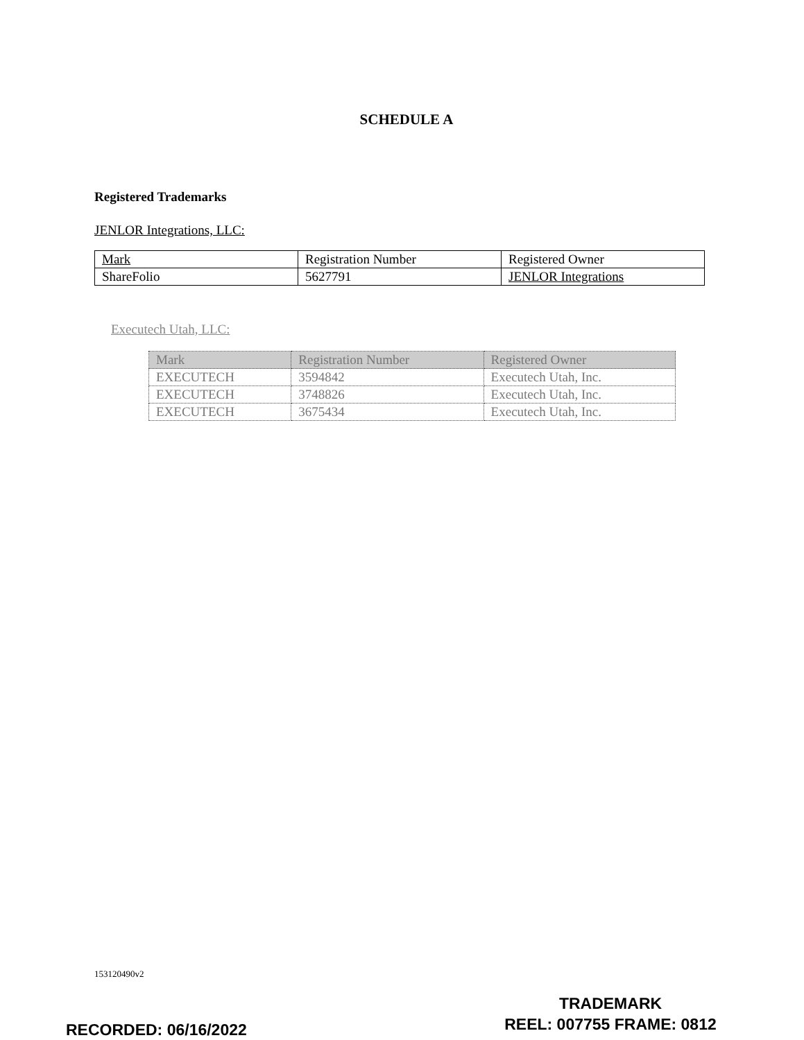SCHEDULE A
Registered Trademarks
JENLOR Integrations, LLC:
| Mark | Registration Number | Registered Owner |
| ShareFolio | 5627791 | JENLOR Integrations |
Executech Utah, LLC:
| Mark | Registration Number | Registered Owner |
| EXECUTECH | 3594842 | Executech Utah, Inc. |
| EXECUTECH | 3748826 | Executech Utah, Inc. |
| EXECUTECH | 3675434 | Executech Utah, Inc. |
153120490v2
TRADEMARK
REEL: 007755 FRAME: 0812
RECORDED: 06/16/2022